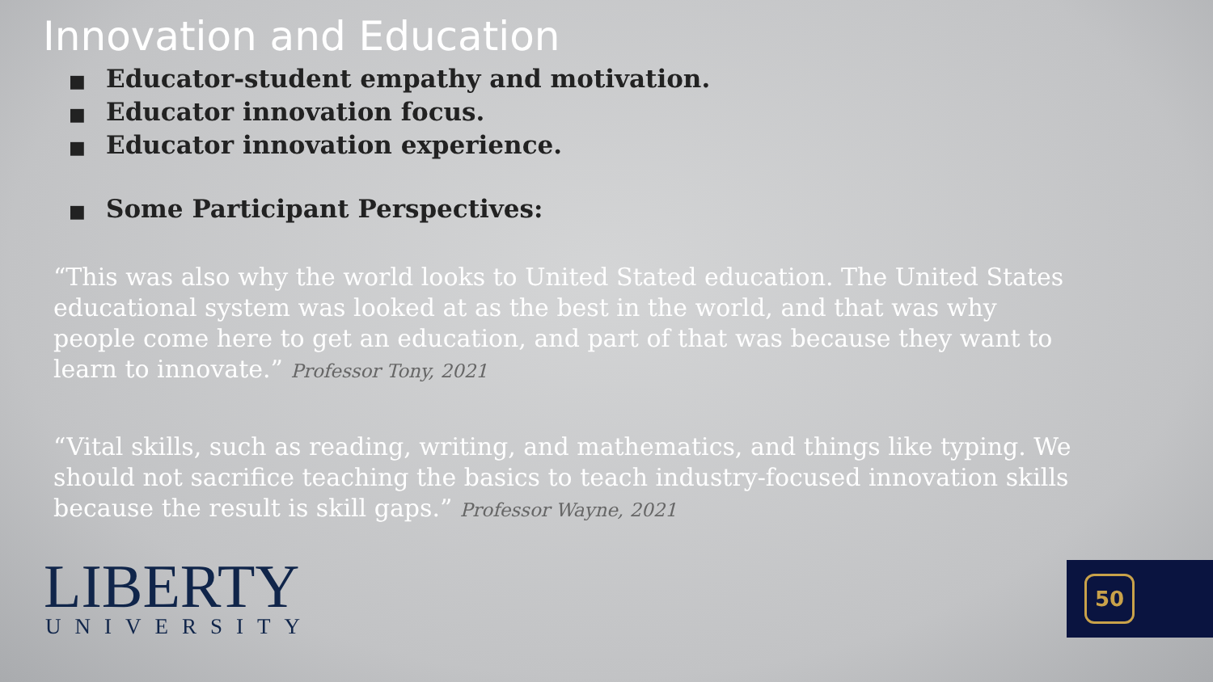Innovation and Education
■ Educator-student empathy and motivation.
■ Educator innovation focus.
■ Educator innovation experience.
■ Some Participant Perspectives:
“This was also why the world looks to United Stated education. The United States educational system was looked at as the best in the world, and that was why people come here to get an education, and part of that was because they want to learn to innovate.” Professor Tony, 2021
“Vital skills, such as reading, writing, and mathematics, and things like typing. We should not sacrifice teaching the basics to teach industry-focused innovation skills because the result is skill gaps.” Professor Wayne, 2021
LIBERTY
UNIVERSITY
50